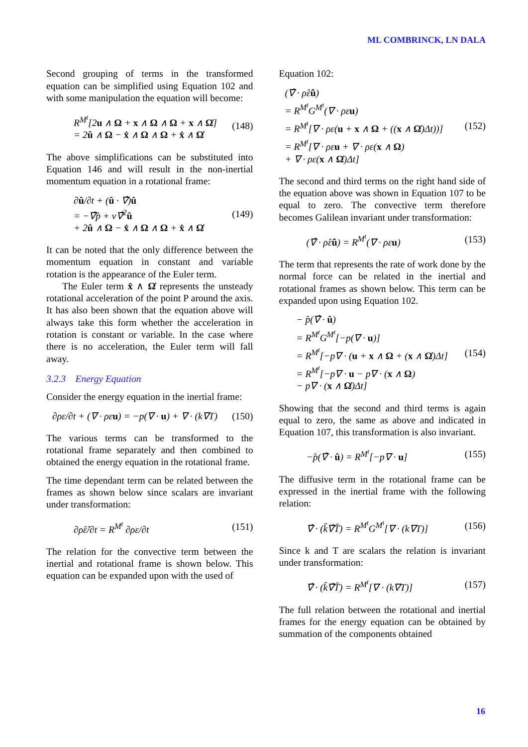ML COMBRINCK, LN DALA
Second grouping of terms in the transformed equation can be simplified using Equation 102 and with some manipulation the equation will become:
R<sup>M<sup>t</sup></sup>[2u ∧ Ω + x ∧ Ω ∧ Ω + x ∧ Ω̇]
= 2û ∧ Ω − x̂ ∧ Ω ∧ Ω + x̂ ∧ Ω̇
(148)
The above simplifications can be substituted into Equation 146 and will result in the non-inertial momentum equation in a rotational frame:
∂û/∂t + (û · ∇̂)û
= −∇̂p̂ + ν∇̂<sup>2</sup>û
+ 2û ∧ Ω − x̂ ∧ Ω ∧ Ω + x̂ ∧ Ω̇
(149)
It can be noted that the only difference between the momentum equation in constant and variable rotation is the appearance of the Euler term.
The Euler term x̂ ∧ Ω̇ represents the unsteady rotational acceleration of the point P around the axis. It has also been shown that the equation above will always take this form whether the acceleration in rotation is constant or variable. In the case where there is no acceleration, the Euler term will fall away.
3.2.3 Energy Equation
Consider the energy equation in the inertial frame:
∂ρε/∂t + (∇ · ρεu) = −p(∇ · u) + ∇ · (k∇T)
(150)
The various terms can be transformed to the rotational frame separately and then combined to obtained the energy equation in the rotational frame.
The time dependant term can be related between the frames as shown below since scalars are invariant under transformation:
∂ρ̂ε̂/∂t = R<sup>M<sup>t</sup></sup> ∂ρε/∂t (151)
The relation for the convective term between the inertial and rotational frame is shown below. This equation can be expanded upon with the used of
Equation 102:
(∇̂ · ρ̂ε̂û)
= R<sup>M<sup>t</sup></sup>G<sup>M<sup>t</sup></sup>(∇ · ρεu)
= R<sup>M<sup>t</sup></sup>[∇ · ρε(u + x ∧ Ω + ((x ∧ Ω̇)Δt))]
= R<sup>M<sup>t</sup></sup>[∇ · ρεu + ∇ · ρε(x ∧ Ω)
+ ∇ · ρε(x ∧ Ω̇)Δt]
(152)
The second and third terms on the right hand side of the equation above was shown in Equation 107 to be equal to zero. The convective term therefore becomes Galilean invariant under transformation:
(∇̂ · ρ̂ε̂û) = R<sup>M<sup>t</sup></sup>(∇ · ρεu) (153)
The term that represents the rate of work done by the normal force can be related in the inertial and rotational frames as shown below. This term can be expanded upon using Equation 102.
− p̂(∇̂ · û)
= R<sup>M<sup>t</sup></sup>G<sup>M<sup>t</sup></sup>[−p(∇ · u)]
= R<sup>M<sup>t</sup></sup>[−p∇ · (u + x ∧ Ω + (x ∧ Ω̇)Δt]
= R<sup>M<sup>t</sup></sup>[−p∇ · u − p∇ · (x ∧ Ω)
− p∇ · (x ∧ Ω̇)Δt]
(154)
Showing that the second and third terms is again equal to zero, the same as above and indicated in Equation 107, this transformation is also invariant.
−p̂(∇̂ · û) = R<sup>M<sup>t</sup></sup>[−p∇ · u] (155)
The diffusive term in the rotational frame can be expressed in the inertial frame with the following relation:
∇̂ · (k̂∇̂T̂) = R<sup>M<sup>t</sup></sup>G<sup>M<sup>t</sup></sup>[∇ · (k∇T)]
(156)
Since k and T are scalars the relation is invariant under transformation:
∇̂ · (k̂∇̂T̂) = R<sup>M<sup>t</sup></sup>[∇ · (k∇T)] (157)
The full relation between the rotational and inertial frames for the energy equation can be obtained by summation of the components obtained
16